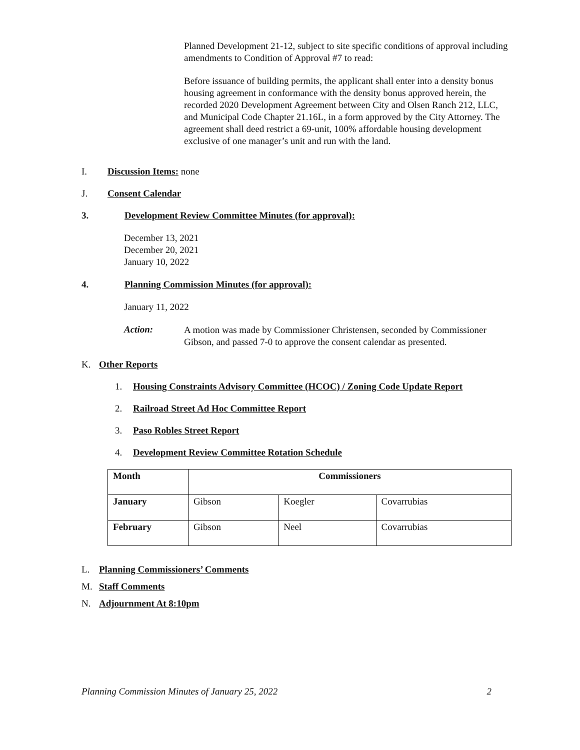Planned Development 21-12, subject to site specific conditions of approval including amendments to Condition of Approval #7 to read:
Before issuance of building permits, the applicant shall enter into a density bonus housing agreement in conformance with the density bonus approved herein, the recorded 2020 Development Agreement between City and Olsen Ranch 212, LLC, and Municipal Code Chapter 21.16L, in a form approved by the City Attorney. The agreement shall deed restrict a 69-unit, 100% affordable housing development exclusive of one manager’s unit and run with the land.
I. Discussion Items: none
J. Consent Calendar
3. Development Review Committee Minutes (for approval):
December 13, 2021
December 20, 2021
January 10, 2022
4. Planning Commission Minutes (for approval):
January 11, 2022
Action:
A motion was made by Commissioner Christensen, seconded by Commissioner Gibson, and passed 7-0 to approve the consent calendar as presented.
K. Other Reports
1. Housing Constraints Advisory Committee (HCOC) / Zoning Code Update Report
2. Railroad Street Ad Hoc Committee Report
3. Paso Robles Street Report
4. Development Review Committee Rotation Schedule
| Month | Commissioners | | |
| --- | --- | --- | --- |
| January | Gibson | Koegler | Covarrubias |
| February | Gibson | Neel | Covarrubias |
L. Planning Commissioners’ Comments
M. Staff Comments
N. Adjournment At 8:10pm
Planning Commission Minutes of January 25, 2022 2